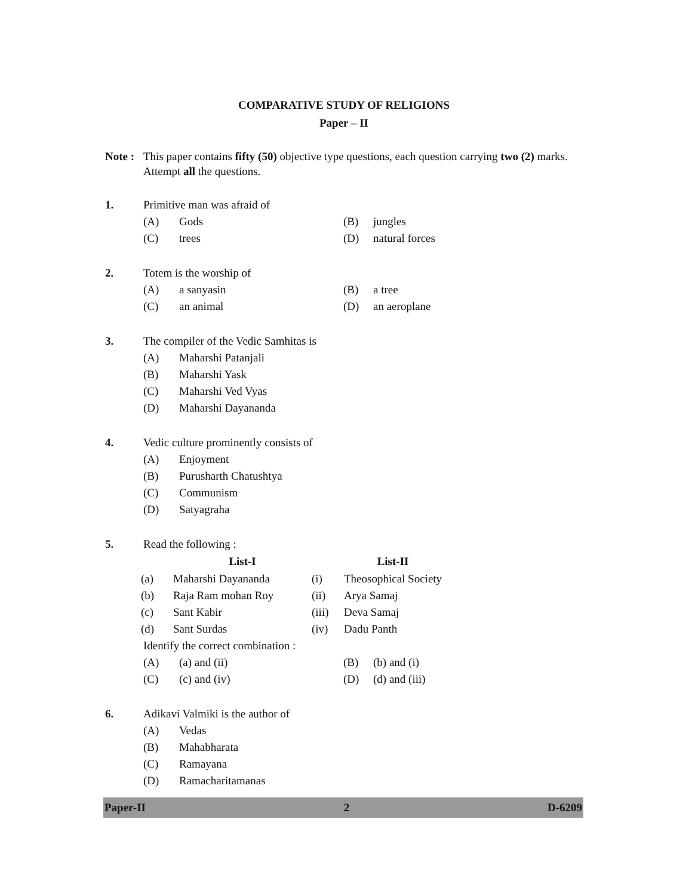COMPARATIVE STUDY OF RELIGIONS
Paper – II
Note :
This paper contains fifty (50) objective type questions, each question carrying two (2) marks. Attempt all the questions.
1. Primitive man was afraid of
| (A) | Gods | (B) | jungles |
| (C) | trees | (D) | natural forces |
2. Totem is the worship of
| (A) | a sanyasin | (B) | a tree |
| (C) | an animal | (D) | an aeroplane |
3. The compiler of the Vedic Samhitas is
| (A) | Maharshi Patanjali |
| (B) | Maharshi Yask |
| (C) | Maharshi Ved Vyas |
| (D) | Maharshi Dayananda |
4. Vedic culture prominently consists of
| (A) | Enjoyment |
| (B) | Purusharth Chatushtya |
| (C) | Communism |
| (D) | Satyagraha |
5. Read the following :
| | List-I | | List-II |
| --- | --- | --- | --- |
| (a) | Maharshi Dayananda | (i) | Theosophical Society |
| (b) | Raja Ram mohan Roy | (ii) | Arya Samaj |
| (c) | Sant Kabir | (iii) | Deva Samaj |
| (d) | Sant Surdas | (iv) | Dadu Panth |
Identify the correct combination :
| (A) | (a) and (ii) | (B) | (b) and (i) |
| (C) | (c) and (iv) | (D) | (d) and (iii) |
6. Adikavi Valmiki is the author of
| (A) | Vedas |
| (B) | Mahabharata |
| (C) | Ramayana |
| (D) | Ramacharitamanas |
Paper-II 2 D-6209